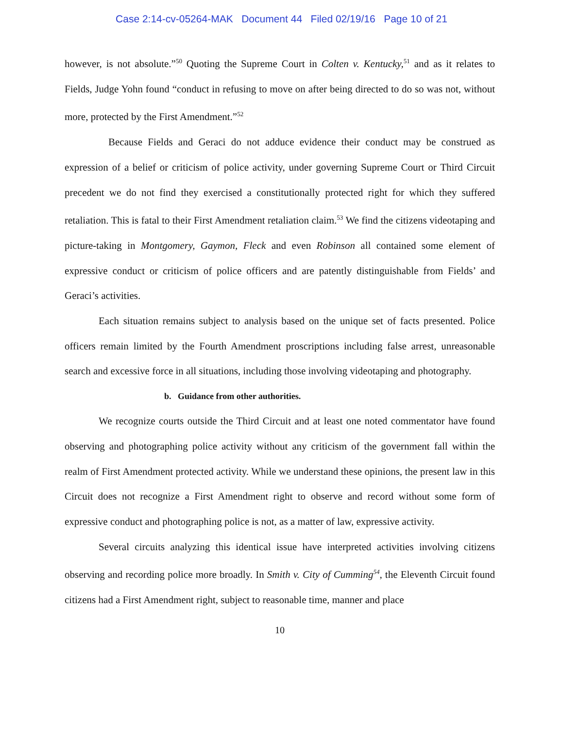Case 2:14-cv-05264-MAK Document 44 Filed 02/19/16 Page 10 of 21
however, is not absolute.”<sup>50</sup> Quoting the Supreme Court in Colten v. Kentucky,<sup>51</sup> and as it relates to Fields, Judge Yohn found “conduct in refusing to move on after being directed to do so was not, without more, protected by the First Amendment.”<sup>52</sup>
Because Fields and Geraci do not adduce evidence their conduct may be construed as expression of a belief or criticism of police activity, under governing Supreme Court or Third Circuit precedent we do not find they exercised a constitutionally protected right for which they suffered retaliation. This is fatal to their First Amendment retaliation claim.<sup>53</sup> We find the citizens videotaping and picture-taking in Montgomery, Gaymon, Fleck and even Robinson all contained some element of expressive conduct or criticism of police officers and are patently distinguishable from Fields’ and Geraci’s activities.
Each situation remains subject to analysis based on the unique set of facts presented. Police officers remain limited by the Fourth Amendment proscriptions including false arrest, unreasonable search and excessive force in all situations, including those involving videotaping and photography.
b. Guidance from other authorities.
We recognize courts outside the Third Circuit and at least one noted commentator have found observing and photographing police activity without any criticism of the government fall within the realm of First Amendment protected activity. While we understand these opinions, the present law in this Circuit does not recognize a First Amendment right to observe and record without some form of expressive conduct and photographing police is not, as a matter of law, expressive activity.
Several circuits analyzing this identical issue have interpreted activities involving citizens observing and recording police more broadly. In Smith v. City of Cumming<sup>54</sup>, the Eleventh Circuit found citizens had a First Amendment right, subject to reasonable time, manner and place
10